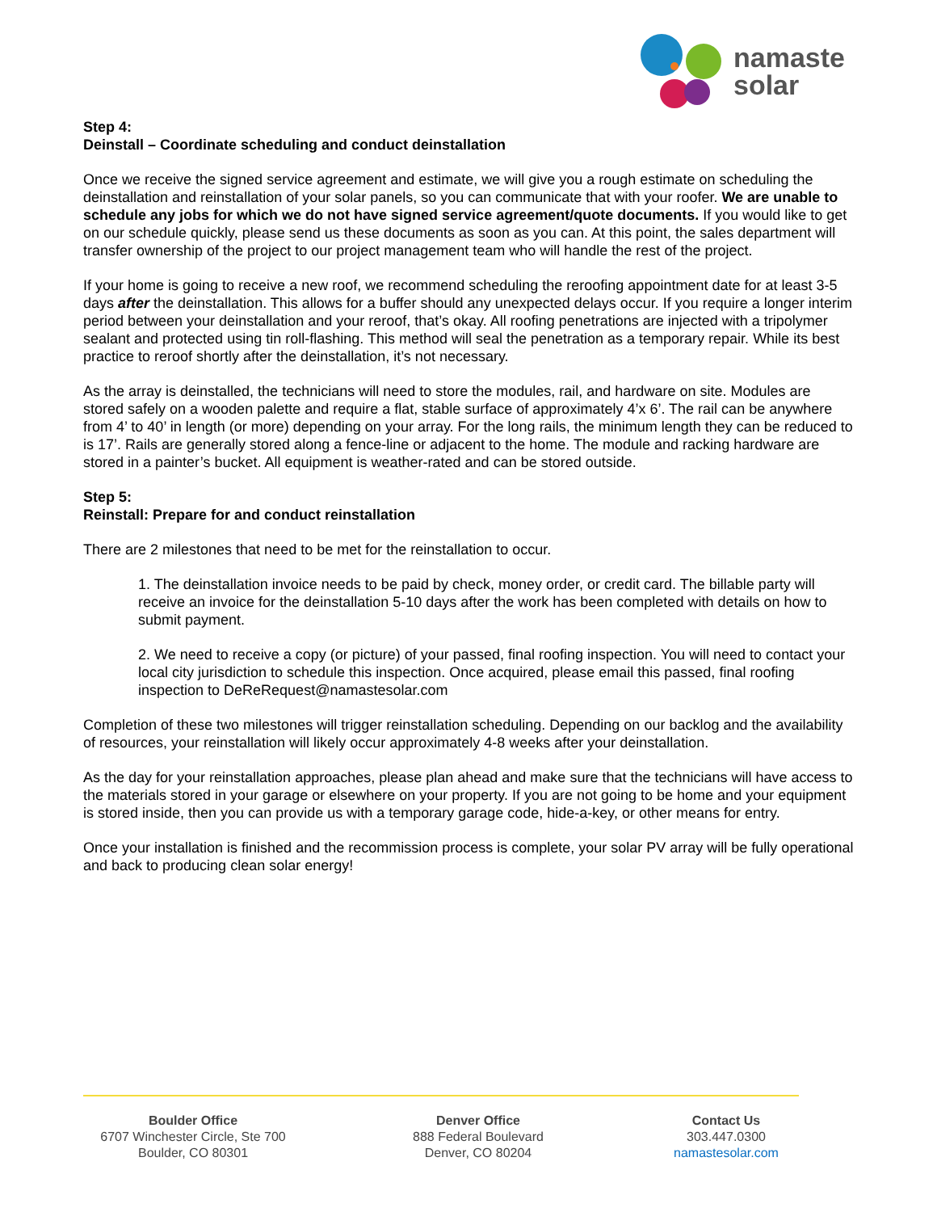namaste
solar
Step 4:
Deinstall – Coordinate scheduling and conduct deinstallation
Once we receive the signed service agreement and estimate, we will give you a rough estimate on scheduling the deinstallation and reinstallation of your solar panels, so you can communicate that with your roofer. We are unable to schedule any jobs for which we do not have signed service agreement/quote documents. If you would like to get on our schedule quickly, please send us these documents as soon as you can. At this point, the sales department will transfer ownership of the project to our project management team who will handle the rest of the project.
If your home is going to receive a new roof, we recommend scheduling the reroofing appointment date for at least 3-5 days after the deinstallation. This allows for a buffer should any unexpected delays occur. If you require a longer interim period between your deinstallation and your reroof, that’s okay. All roofing penetrations are injected with a tripolymer sealant and protected using tin roll-flashing. This method will seal the penetration as a temporary repair. While its best practice to reroof shortly after the deinstallation, it’s not necessary.
As the array is deinstalled, the technicians will need to store the modules, rail, and hardware on site. Modules are stored safely on a wooden palette and require a flat, stable surface of approximately 4’x 6’. The rail can be anywhere from 4’ to 40’ in length (or more) depending on your array. For the long rails, the minimum length they can be reduced to is 17’. Rails are generally stored along a fence-line or adjacent to the home. The module and racking hardware are stored in a painter’s bucket. All equipment is weather-rated and can be stored outside.
Step 5:
Reinstall: Prepare for and conduct reinstallation
There are 2 milestones that need to be met for the reinstallation to occur.
1. The deinstallation invoice needs to be paid by check, money order, or credit card. The billable party will receive an invoice for the deinstallation 5-10 days after the work has been completed with details on how to submit payment.
2. We need to receive a copy (or picture) of your passed, final roofing inspection. You will need to contact your local city jurisdiction to schedule this inspection. Once acquired, please email this passed, final roofing inspection to DeReRequest@namastesolar.com
Completion of these two milestones will trigger reinstallation scheduling. Depending on our backlog and the availability of resources, your reinstallation will likely occur approximately 4-8 weeks after your deinstallation.
As the day for your reinstallation approaches, please plan ahead and make sure that the technicians will have access to the materials stored in your garage or elsewhere on your property. If you are not going to be home and your equipment is stored inside, then you can provide us with a temporary garage code, hide-a-key, or other means for entry.
Once your installation is finished and the recommission process is complete, your solar PV array will be fully operational and back to producing clean solar energy!
Boulder Office
6707 Winchester Circle, Ste 700
Boulder, CO 80301
Denver Office
888 Federal Boulevard
Denver, CO 80204
Contact Us
303.447.0300
namastesolar.com